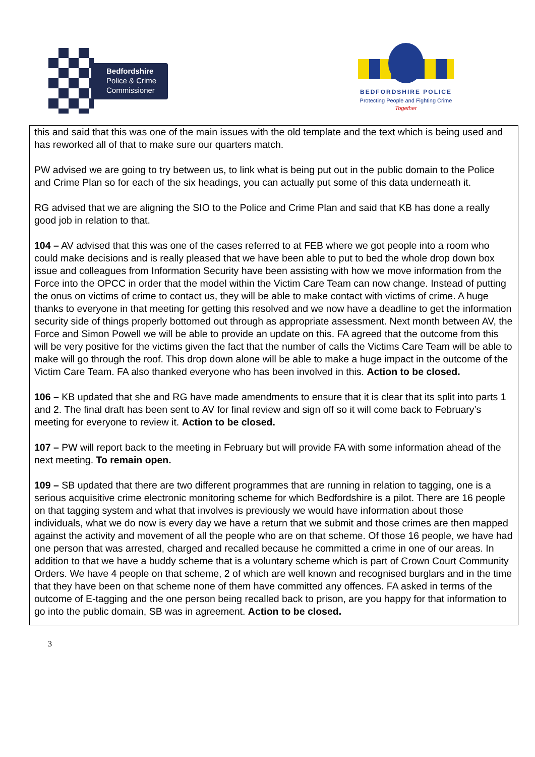Bedfordshire
Police & Crime
Commissioner
BEDFORDSHIRE POLICE
Protecting People and Fighting Crime
Together
this and said that this was one of the main issues with the old template and the text which is being used and has reworked all of that to make sure our quarters match.
PW advised we are going to try between us, to link what is being put out in the public domain to the Police and Crime Plan so for each of the six headings, you can actually put some of this data underneath it.
RG advised that we are aligning the SIO to the Police and Crime Plan and said that KB has done a really good job in relation to that.
104 – AV advised that this was one of the cases referred to at FEB where we got people into a room who could make decisions and is really pleased that we have been able to put to bed the whole drop down box issue and colleagues from Information Security have been assisting with how we move information from the Force into the OPCC in order that the model within the Victim Care Team can now change. Instead of putting the onus on victims of crime to contact us, they will be able to make contact with victims of crime. A huge thanks to everyone in that meeting for getting this resolved and we now have a deadline to get the information security side of things properly bottomed out through as appropriate assessment. Next month between AV, the Force and Simon Powell we will be able to provide an update on this. FA agreed that the outcome from this will be very positive for the victims given the fact that the number of calls the Victims Care Team will be able to make will go through the roof. This drop down alone will be able to make a huge impact in the outcome of the Victim Care Team. FA also thanked everyone who has been involved in this. Action to be closed.
106 – KB updated that she and RG have made amendments to ensure that it is clear that its split into parts 1 and 2. The final draft has been sent to AV for final review and sign off so it will come back to February’s meeting for everyone to review it. Action to be closed.
107 – PW will report back to the meeting in February but will provide FA with some information ahead of the next meeting. To remain open.
109 – SB updated that there are two different programmes that are running in relation to tagging, one is a serious acquisitive crime electronic monitoring scheme for which Bedfordshire is a pilot. There are 16 people on that tagging system and what that involves is previously we would have information about those individuals, what we do now is every day we have a return that we submit and those crimes are then mapped against the activity and movement of all the people who are on that scheme. Of those 16 people, we have had one person that was arrested, charged and recalled because he committed a crime in one of our areas. In addition to that we have a buddy scheme that is a voluntary scheme which is part of Crown Court Community Orders. We have 4 people on that scheme, 2 of which are well known and recognised burglars and in the time that they have been on that scheme none of them have committed any offences. FA asked in terms of the outcome of E-tagging and the one person being recalled back to prison, are you happy for that information to go into the public domain, SB was in agreement. Action to be closed.
3